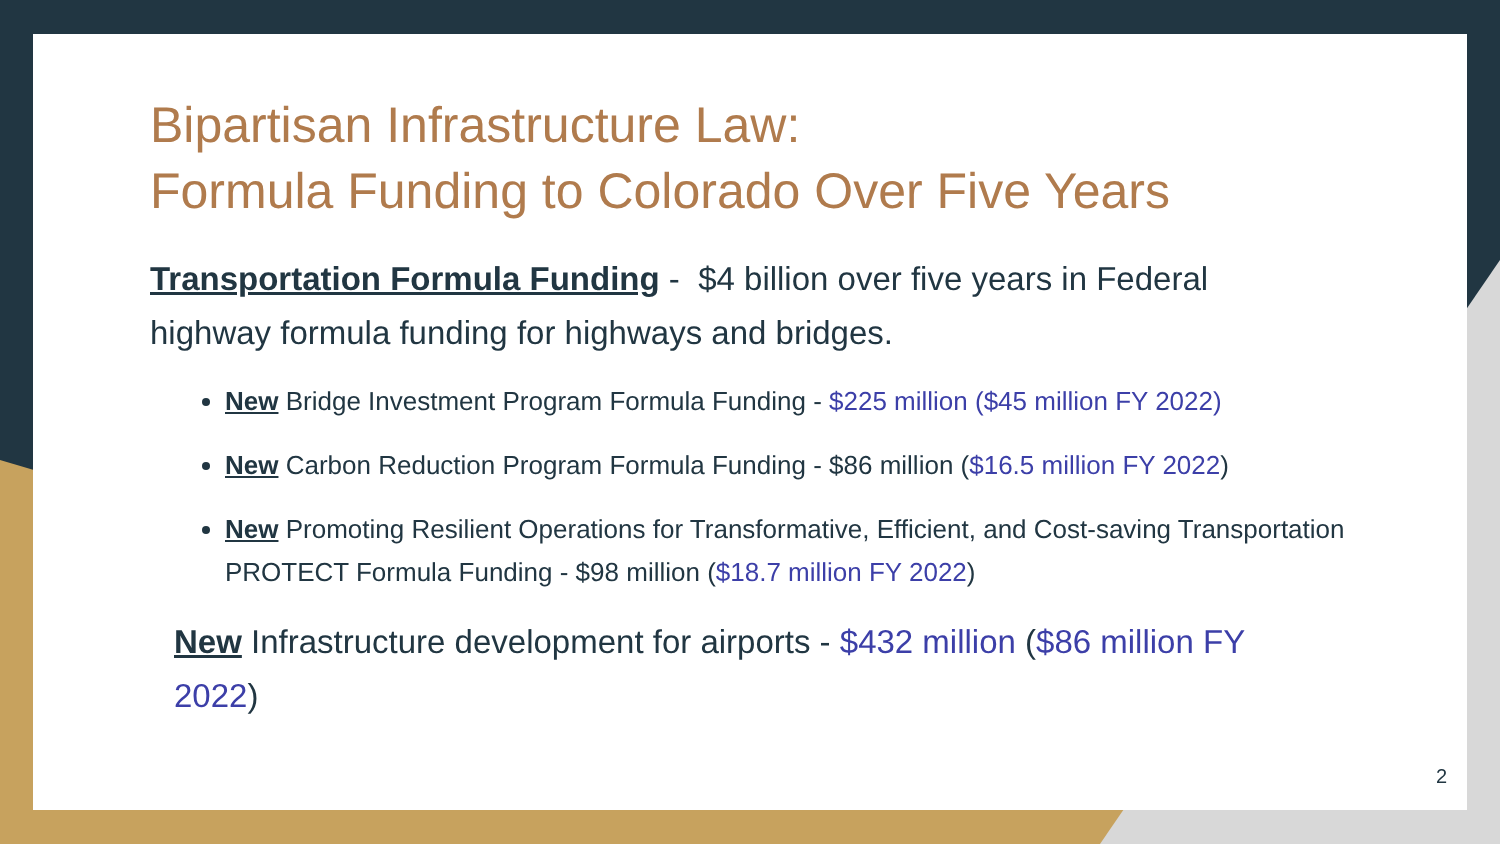Bipartisan Infrastructure Law:
Formula Funding to Colorado Over Five Years
Transportation Formula Funding - $4 billion over five years in Federal highway formula funding for highways and bridges.
New Bridge Investment Program Formula Funding - $225 million ($45 million FY 2022)
New Carbon Reduction Program Formula Funding - $86 million ($16.5 million FY 2022)
New Promoting Resilient Operations for Transformative, Efficient, and Cost-saving Transportation PROTECT Formula Funding - $98 million ($18.7 million FY 2022)
New Infrastructure development for airports - $432 million ($86 million FY 2022)
2